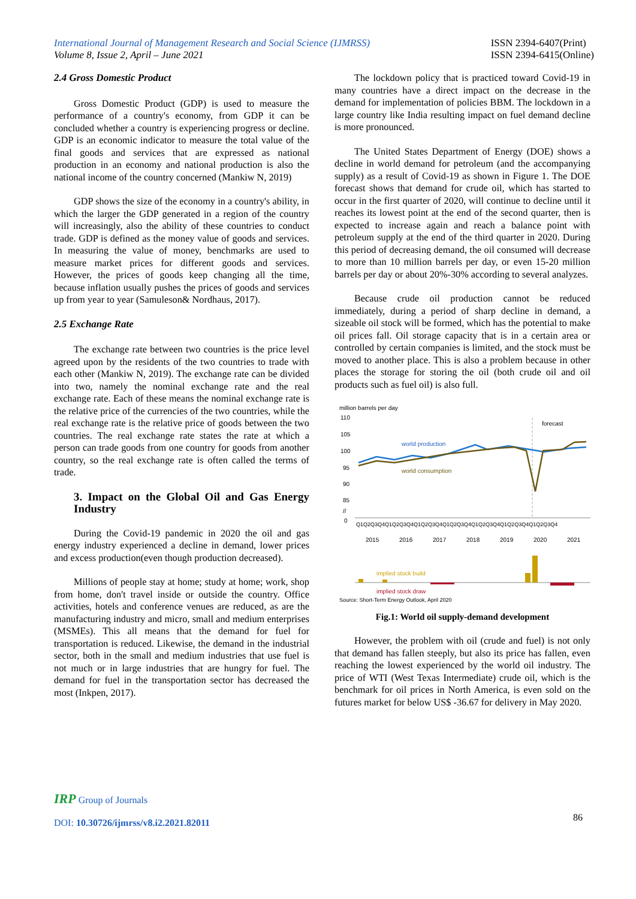International Journal of Management Research and Social Science (IJMRSS)
Volume 8, Issue 2, April – June 2021
ISSN 2394-6407(Print)
ISSN 2394-6415(Online)
2.4 Gross Domestic Product
Gross Domestic Product (GDP) is used to measure the performance of a country's economy, from GDP it can be concluded whether a country is experiencing progress or decline. GDP is an economic indicator to measure the total value of the final goods and services that are expressed as national production in an economy and national production is also the national income of the country concerned (Mankiw N, 2019)
GDP shows the size of the economy in a country's ability, in which the larger the GDP generated in a region of the country will increasingly, also the ability of these countries to conduct trade. GDP is defined as the money value of goods and services. In measuring the value of money, benchmarks are used to measure market prices for different goods and services. However, the prices of goods keep changing all the time, because inflation usually pushes the prices of goods and services up from year to year (Samuleson& Nordhaus, 2017).
2.5 Exchange Rate
The exchange rate between two countries is the price level agreed upon by the residents of the two countries to trade with each other (Mankiw N, 2019). The exchange rate can be divided into two, namely the nominal exchange rate and the real exchange rate. Each of these means the nominal exchange rate is the relative price of the currencies of the two countries, while the real exchange rate is the relative price of goods between the two countries. The real exchange rate states the rate at which a person can trade goods from one country for goods from another country, so the real exchange rate is often called the terms of trade.
3. Impact on the Global Oil and Gas Energy Industry
During the Covid-19 pandemic in 2020 the oil and gas energy industry experienced a decline in demand, lower prices and excess production(even though production decreased).
Millions of people stay at home; study at home; work, shop from home, don't travel inside or outside the country. Office activities, hotels and conference venues are reduced, as are the manufacturing industry and micro, small and medium enterprises (MSMEs). This all means that the demand for fuel for transportation is reduced. Likewise, the demand in the industrial sector, both in the small and medium industries that use fuel is not much or in large industries that are hungry for fuel. The demand for fuel in the transportation sector has decreased the most (Inkpen, 2017).
The lockdown policy that is practiced toward Covid-19 in many countries have a direct impact on the decrease in the demand for implementation of policies BBM. The lockdown in a large country like India resulting impact on fuel demand decline is more pronounced.
The United States Department of Energy (DOE) shows a decline in world demand for petroleum (and the accompanying supply) as a result of Covid-19 as shown in Figure 1. The DOE forecast shows that demand for crude oil, which has started to occur in the first quarter of 2020, will continue to decline until it reaches its lowest point at the end of the second quarter, then is expected to increase again and reach a balance point with petroleum supply at the end of the third quarter in 2020. During this period of decreasing demand, the oil consumed will decrease to more than 10 million barrels per day, or even 15-20 million barrels per day or about 20%-30% according to several analyzes.
Because crude oil production cannot be reduced immediately, during a period of sharp decline in demand, a sizeable oil stock will be formed, which has the potential to make oil prices fall. Oil storage capacity that is in a certain area or controlled by certain companies is limited, and the stock must be moved to another place. This is also a problem because in other places the storage for storing the oil (both crude oil and oil products such as fuel oil) is also full.
million barrels per day
110
105
100
95
90
85
//
0
forecast
world production
world consumption
Q1Q2Q3Q4Q1Q2Q3Q4Q1Q2Q3Q4Q1Q2Q3Q4Q1Q2Q3Q4Q1Q2Q3Q4Q1Q2Q3Q4
2015
2016
2017
2018
2019
2020
2021
implied stock build
implied stock draw
Source: Short-Term Energy Outlook, April 2020
Fig.1: World oil supply-demand development
However, the problem with oil (crude and fuel) is not only that demand has fallen steeply, but also its price has fallen, even reaching the lowest experienced by the world oil industry. The price of WTI (West Texas Intermediate) crude oil, which is the benchmark for oil prices in North America, is even sold on the futures market for below US$ -36.67 for delivery in May 2020.
IRP Group of Journals
DOI: 10.30726/ijmrss/v8.i2.2021.82011
86